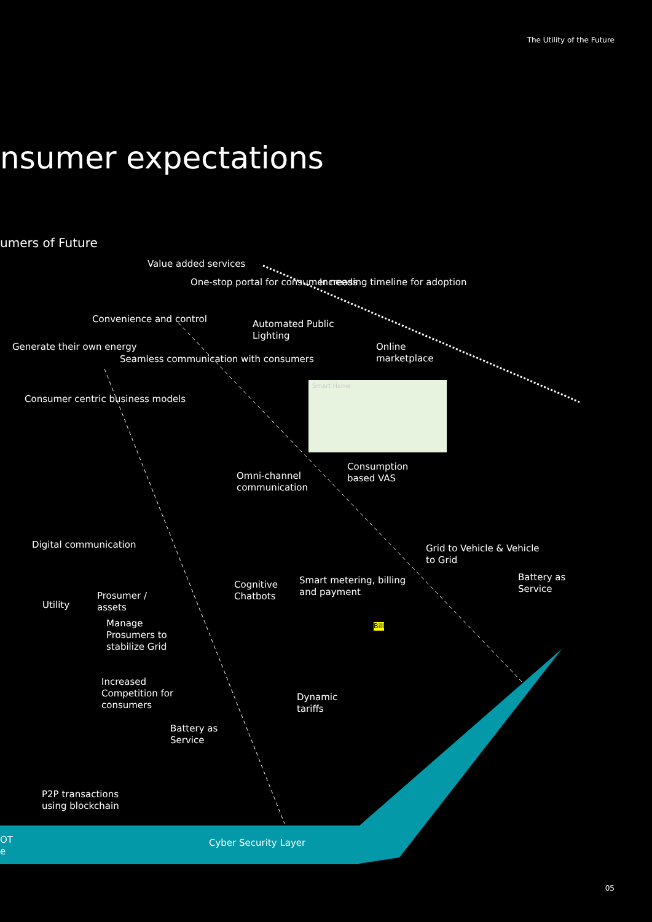The Utility of the Future
nsumer expectations
umers of Future
Generate their own energy
Convenience and control
Value added services
One-stop portal for consumer needs
Consumer centric business models
Seamless communication with consumers
Increasing timeline for adoption
Automated Public
Lighting
Online
marketplace
Smart Home
Consumption
based VAS
Omni-channel
communication
Digital communication
Grid to Vehicle & Vehicle
to Grid
Prosumer /
assets
Utility
Cognitive
Chatbots
Smart metering, billing
and payment
Battery as
Service
Bill
Manage
Prosumers to
stabilize Grid
Increased
Competition for
consumers
Dynamic
tariffs
Battery as
Service
P2P transactions
using blockchain
OT
e
Cyber Security Layer
05